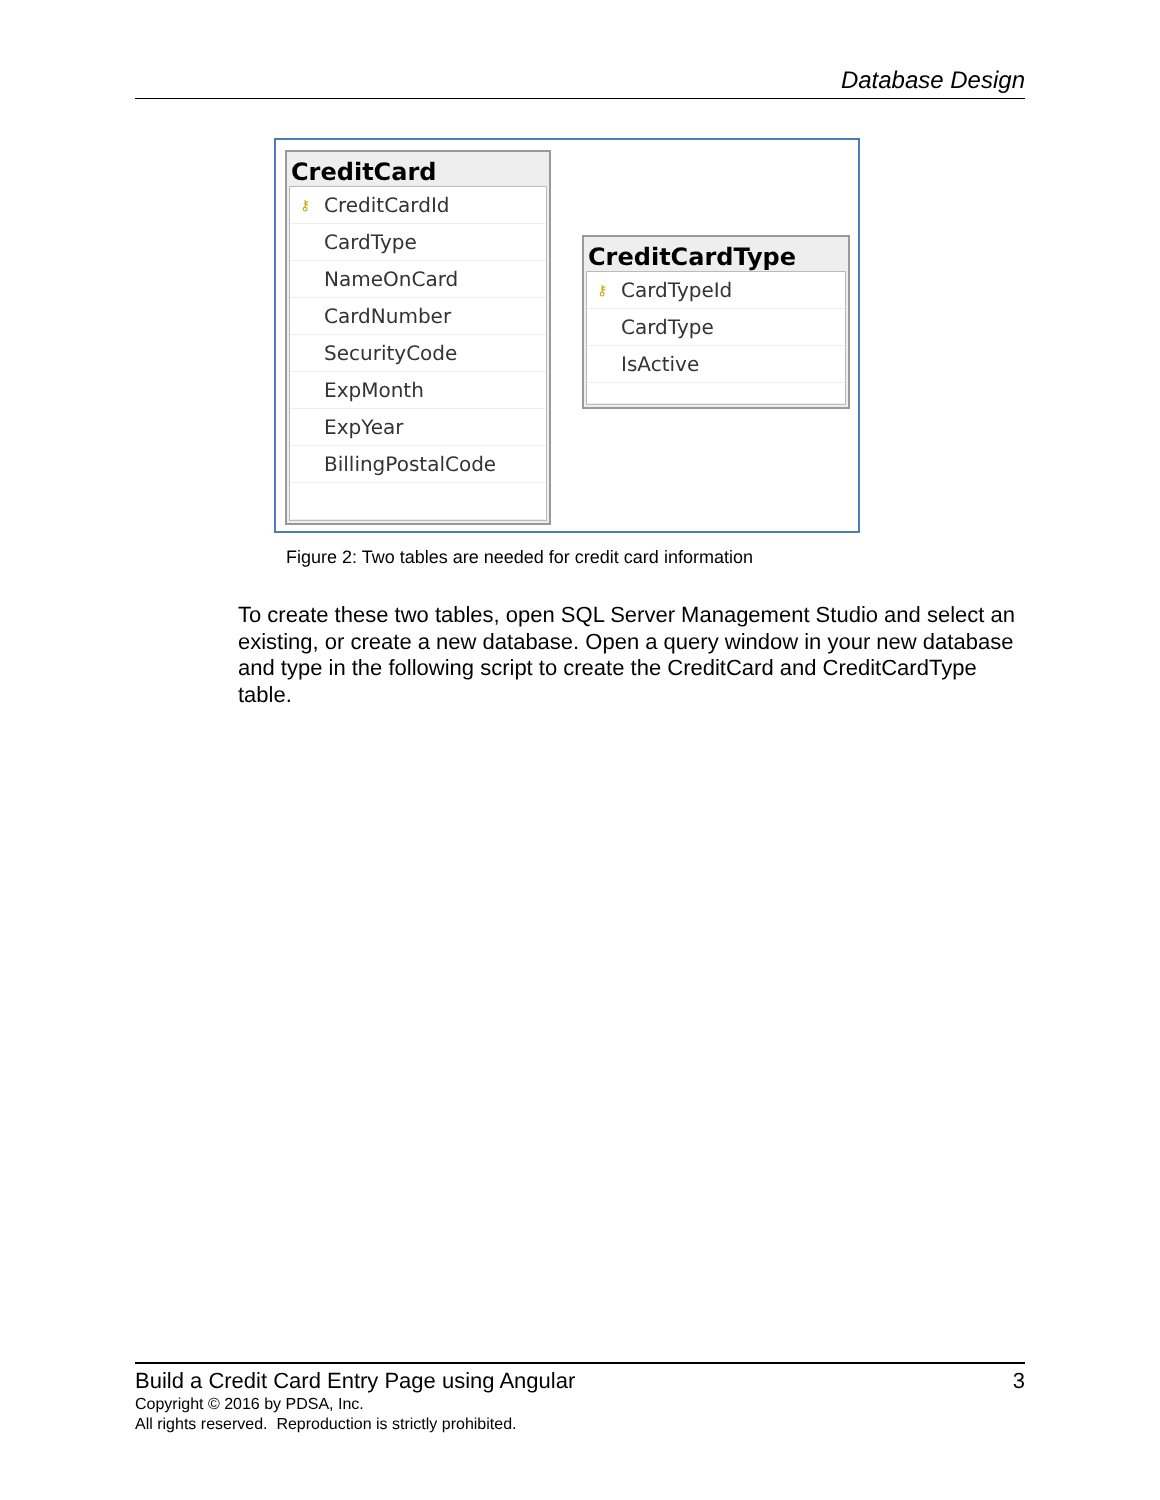Database Design
CreditCard
⚷ CreditCardId
CardType
NameOnCard
CardNumber
SecurityCode
ExpMonth
ExpYear
BillingPostalCode
CreditCardType
⚷ CardTypeId
CardType
IsActive
Figure 2: Two tables are needed for credit card information
To create these two tables, open SQL Server Management Studio and select an existing, or create a new database. Open a query window in your new database and type in the following script to create the CreditCard and CreditCardType table.
Build a Credit Card Entry Page using Angular 3
Copyright © 2016 by PDSA, Inc.
All rights reserved. Reproduction is strictly prohibited.